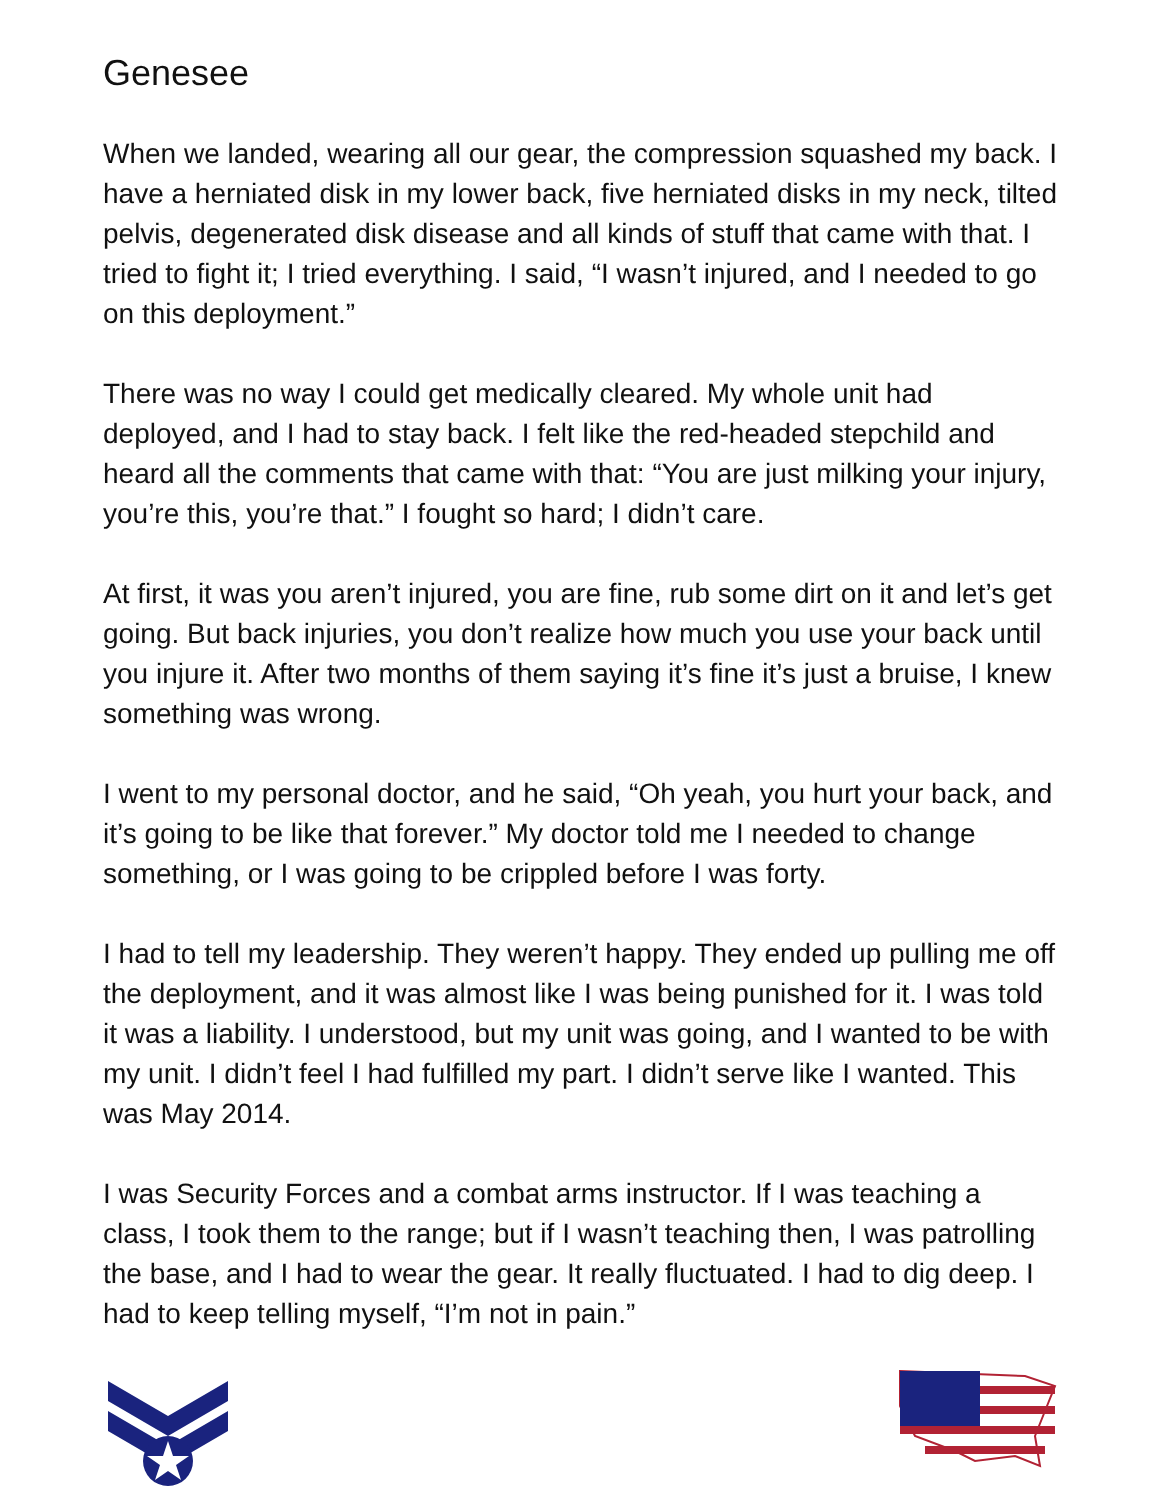Genesee
When we landed, wearing all our gear, the compression squashed my back. I have a herniated disk in my lower back, five herniated disks in my neck, tilted pelvis, degenerated disk disease and all kinds of stuff that came with that. I tried to fight it; I tried everything. I said, “I wasn’t injured, and I needed to go on this deployment.”
There was no way I could get medically cleared. My whole unit had deployed, and I had to stay back. I felt like the red-headed stepchild and heard all the comments that came with that: “You are just milking your injury, you’re this, you’re that.” I fought so hard; I didn’t care.
At first, it was you aren’t injured, you are fine, rub some dirt on it and let’s get going. But back injuries, you don’t realize how much you use your back until you injure it. After two months of them saying it’s fine it’s just a bruise, I knew something was wrong.
I went to my personal doctor, and he said, “Oh yeah, you hurt your back, and it’s going to be like that forever.” My doctor told me I needed to change something, or I was going to be crippled before I was forty.
I had to tell my leadership. They weren’t happy. They ended up pulling me off the deployment, and it was almost like I was being punished for it. I was told it was a liability. I understood, but my unit was going, and I wanted to be with my unit. I didn’t feel I had fulfilled my part. I didn’t serve like I wanted. This was May 2014.
I was Security Forces and a combat arms instructor. If I was teaching a class, I took them to the range; but if I wasn’t teaching then, I was patrolling the base, and I had to wear the gear. It really fluctuated. I had to dig deep. I had to keep telling myself, “I’m not in pain.”